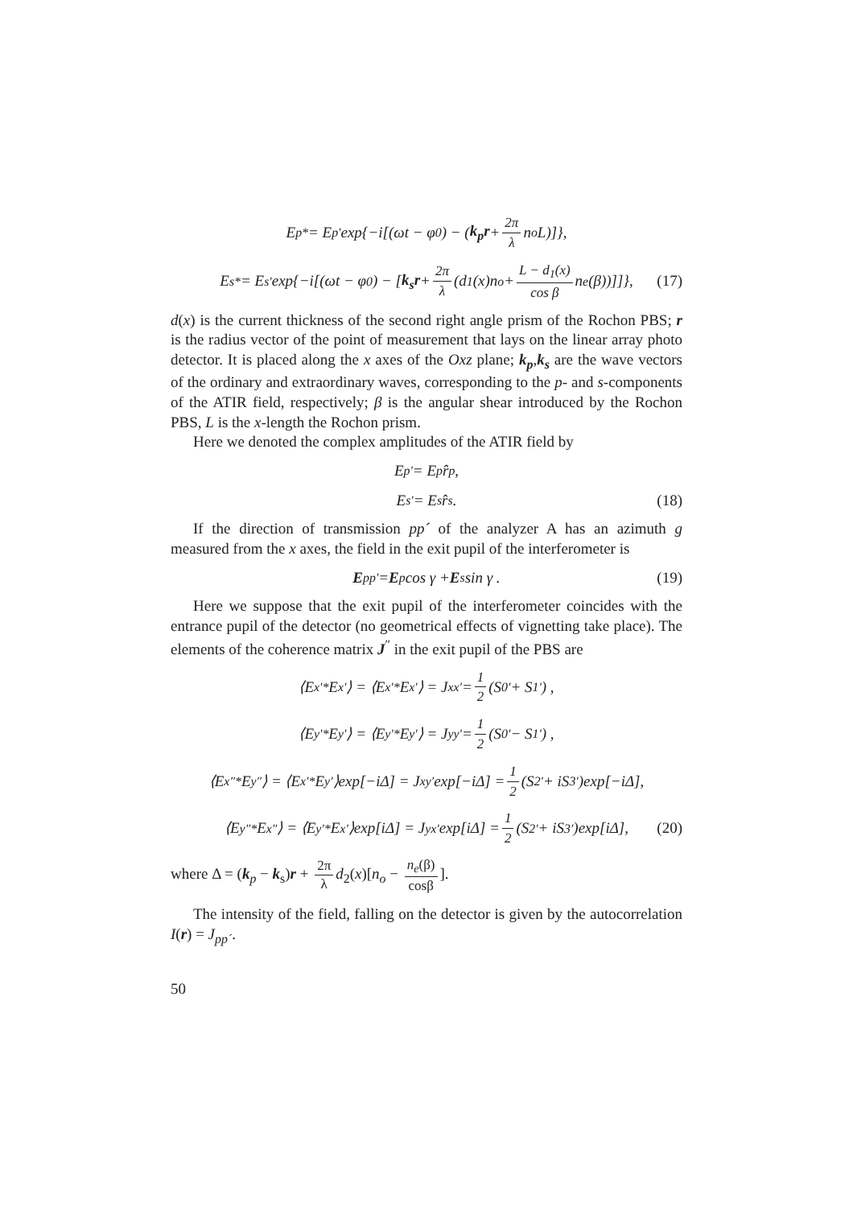E<sub>p</sub><sup>*</sup> = E<sub>p</sub><sup>'</sup>exp{−i[(ωt − φ<sub>0</sub>) − (k<sub>p</sub>r + 2π λ n<sub>o</sub>L)]},
E<sub>s</sub><sup>*</sup> = E<sub>s</sub><sup>'</sup> exp{−i[(ωt − φ<sub>0</sub>) − [k<sub>s</sub>r + 2π λ (d<sub>1</sub>(x)n<sub>o</sub> + L − d<sub>1</sub>(x) cos β n<sub>e</sub>(β))]]}, (17)
d(x) is the current thickness of the second right angle prism of the Rochon PBS; r is the radius vector of the point of measurement that lays on the linear array photo detector. It is placed along the x axes of the Oxz plane; k<sub>p</sub>,k<sub>s</sub> are the wave vectors of the ordinary and extraordinary waves, corresponding to the p- and s-components of the ATIR field, respectively; β is the angular shear introduced by the Rochon PBS, L is the x-length the Rochon prism.
Here we denoted the complex amplitudes of the ATIR field by
E<sub>p</sub><sup>'</sup> = E<sub>p</sub>r̂<sub>p</sub> ,
E<sub>s</sub><sup>'</sup> = E<sub>s</sub>r̂<sub>s</sub> . (18)
If the direction of transmission pp´ of the analyzer A has an azimuth g measured from the x axes, the field in the exit pupil of the interferometer is
E<sub>pp'</sub> = E<sub>p</sub> cos γ + E<sub>s</sub> sin γ . (19)
Here we suppose that the exit pupil of the interferometer coincides with the entrance pupil of the detector (no geometrical effects of vignetting take place). The elements of the coherence matrix J<sup>″</sup> in the exit pupil of the PBS are
⟨E<sub>x</sub><sup>'*</sup>E<sub>x</sub><sup>'</sup>⟩ = ⟨E<sub>x</sub><sup>'*</sup>E<sub>x</sub><sup>'</sup>⟩ = J<sub>xx</sub><sup>'</sup> = 1 2 (S<sub>0</sub><sup>'</sup> + S<sub>1</sub><sup>'</sup>) ,
⟨E<sub>y</sub><sup>'*</sup>E<sub>y</sub><sup>'</sup>⟩ = ⟨E<sub>y</sub><sup>'*</sup>E<sub>y</sub><sup>'</sup>⟩ = J<sub>yy</sub><sup>'</sup> = 1 2 (S<sub>0</sub><sup>'</sup> − S<sub>1</sub><sup>'</sup>) ,
⟨E<sub>x</sub><sup>″*</sup>E<sub>y</sub><sup>″</sup>⟩ = ⟨E<sub>x</sub><sup>′*</sup>E<sub>y</sub><sup>′</sup>⟩exp[−iΔ] = J<sub>xy</sub><sup>′</sup> exp[−iΔ] = 1 2 (S<sub>2</sub><sup>′</sup> + iS<sub>3</sub><sup>′</sup>)exp[−iΔ],
⟨E<sub>y</sub><sup>″*</sup>E<sub>x</sub><sup>″</sup>⟩ = ⟨E<sub>y</sub><sup>′*</sup>E<sub>x</sub><sup>′</sup>⟩exp[iΔ] = J<sub>yx</sub><sup>′</sup> exp[iΔ] = 1 2 (S<sub>2</sub><sup>′</sup> + iS<sub>3</sub><sup>′</sup>)exp[iΔ], (20)
where Δ = (k<sub>p</sub> − k<sub>s</sub>)r + 2π λ d<sub>2</sub>(x)[n<sub>o</sub> − n<sub>e</sub>(β) cosβ].
The intensity of the field, falling on the detector is given by the autocorrelation I(r) = J<sub>pp´</sub>.
50